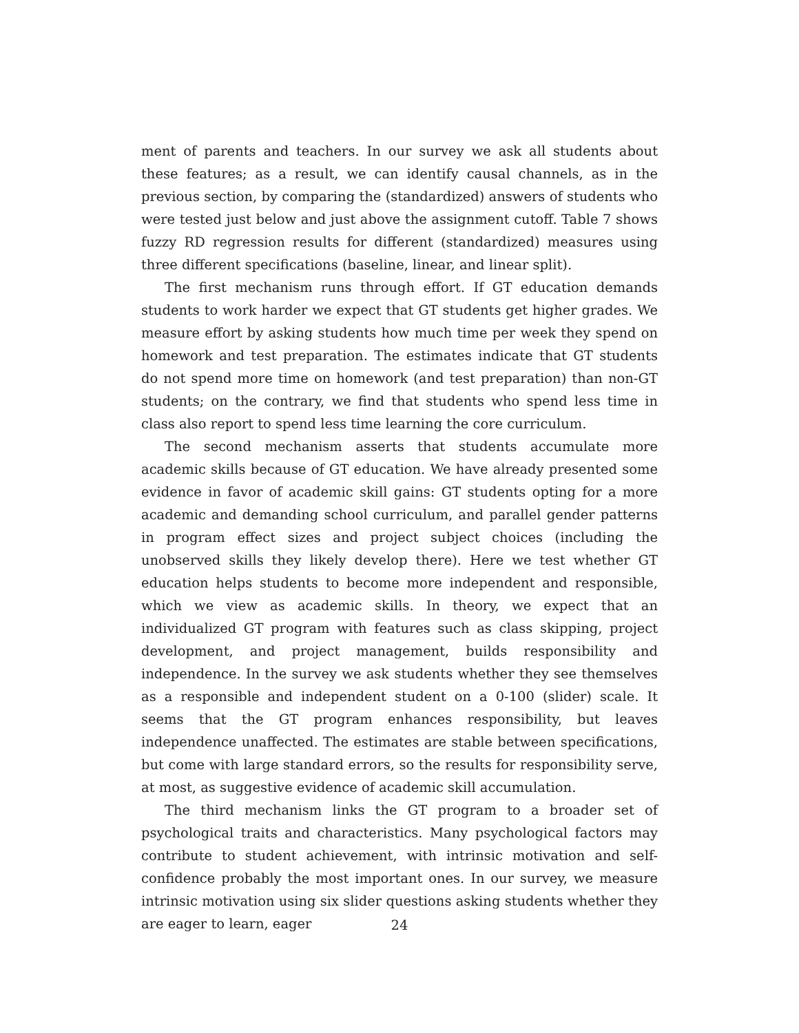ment of parents and teachers. In our survey we ask all students about these features; as a result, we can identify causal channels, as in the previous section, by comparing the (standardized) answers of students who were tested just below and just above the assignment cutoff. Table 7 shows fuzzy RD regression results for different (standardized) measures using three different specifications (baseline, linear, and linear split).
The first mechanism runs through effort. If GT education demands students to work harder we expect that GT students get higher grades. We measure effort by asking students how much time per week they spend on homework and test preparation. The estimates indicate that GT students do not spend more time on homework (and test preparation) than non-GT students; on the contrary, we find that students who spend less time in class also report to spend less time learning the core curriculum.
The second mechanism asserts that students accumulate more academic skills because of GT education. We have already presented some evidence in favor of academic skill gains: GT students opting for a more academic and demanding school curriculum, and parallel gender patterns in program effect sizes and project subject choices (including the unobserved skills they likely develop there). Here we test whether GT education helps students to become more independent and responsible, which we view as academic skills. In theory, we expect that an individualized GT program with features such as class skipping, project development, and project management, builds responsibility and independence. In the survey we ask students whether they see themselves as a responsible and independent student on a 0-100 (slider) scale. It seems that the GT program enhances responsibility, but leaves independence unaffected. The estimates are stable between specifications, but come with large standard errors, so the results for responsibility serve, at most, as suggestive evidence of academic skill accumulation.
The third mechanism links the GT program to a broader set of psychological traits and characteristics. Many psychological factors may contribute to student achievement, with intrinsic motivation and self-confidence probably the most important ones. In our survey, we measure intrinsic motivation using six slider questions asking students whether they are eager to learn, eager
24